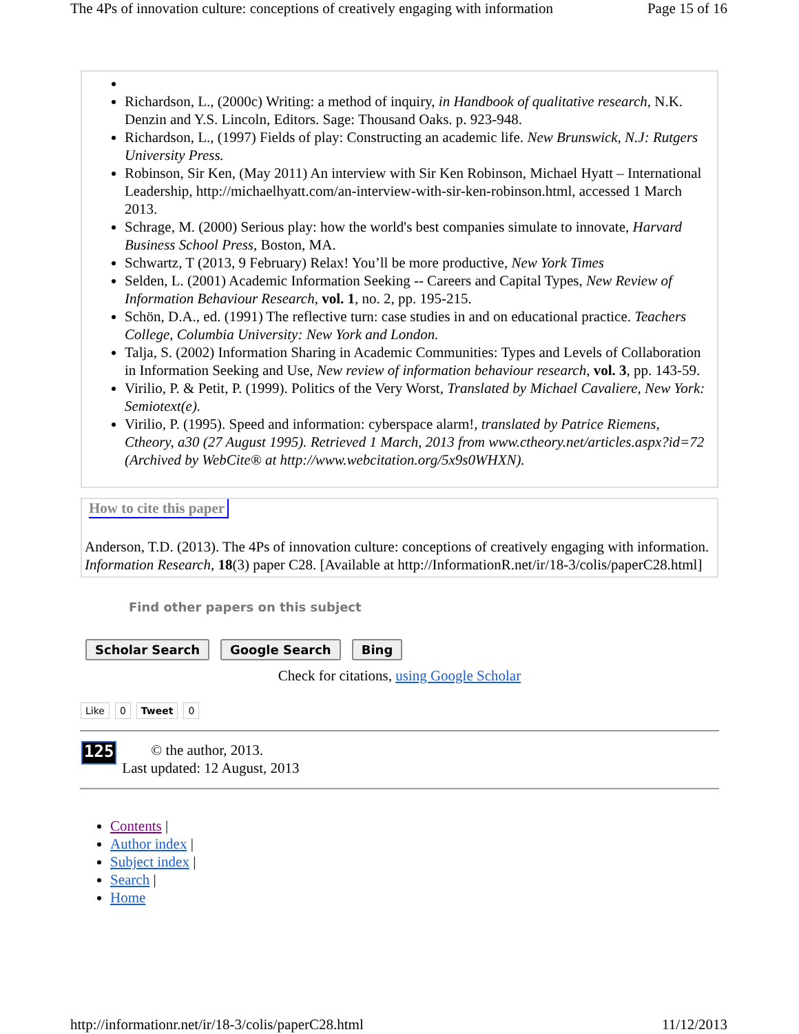The 4Ps of innovation culture: conceptions of creatively engaging with information Page 15 of 16
Richardson, L., (2000c) Writing: a method of inquiry, in Handbook of qualitative research, N.K. Denzin and Y.S. Lincoln, Editors. Sage: Thousand Oaks. p. 923-948.
Richardson, L., (1997) Fields of play: Constructing an academic life. New Brunswick, N.J: Rutgers University Press.
Robinson, Sir Ken, (May 2011) An interview with Sir Ken Robinson, Michael Hyatt – International Leadership, http://michaelhyatt.com/an-interview-with-sir-ken-robinson.html, accessed 1 March 2013.
Schrage, M. (2000) Serious play: how the world's best companies simulate to innovate, Harvard Business School Press, Boston, MA.
Schwartz, T (2013, 9 February) Relax! You’ll be more productive, New York Times
Selden, L. (2001) Academic Information Seeking -- Careers and Capital Types, New Review of Information Behaviour Research, vol. 1, no. 2, pp. 195-215.
Schön, D.A., ed. (1991) The reflective turn: case studies in and on educational practice. Teachers College, Columbia University: New York and London.
Talja, S. (2002) Information Sharing in Academic Communities: Types and Levels of Collaboration in Information Seeking and Use, New review of information behaviour research, vol. 3, pp. 143-59.
Virilio, P. & Petit, P. (1999). Politics of the Very Worst, Translated by Michael Cavaliere, New York: Semiotext(e).
Virilio, P. (1995). Speed and information: cyberspace alarm!, translated by Patrice Riemens, Ctheory, a30 (27 August 1995). Retrieved 1 March, 2013 from www.ctheory.net/articles.aspx?id=72 (Archived by WebCite® at http://www.webcitation.org/5x9s0WHXN).
How to cite this paper
Anderson, T.D. (2013). The 4Ps of innovation culture: conceptions of creatively engaging with information. Information Research, 18(3) paper C28. [Available at http://InformationR.net/ir/18-3/colis/paperC28.html]
Find other papers on this subject
Scholar Search Google Search Bing
Check for citations, using Google Scholar
Like 0 Tweet 0
125
© the author, 2013.
Last updated: 12 August, 2013
Contents |
Author index |
Subject index |
Search |
Home
http://informationr.net/ir/18-3/colis/paperC28.html 11/12/2013